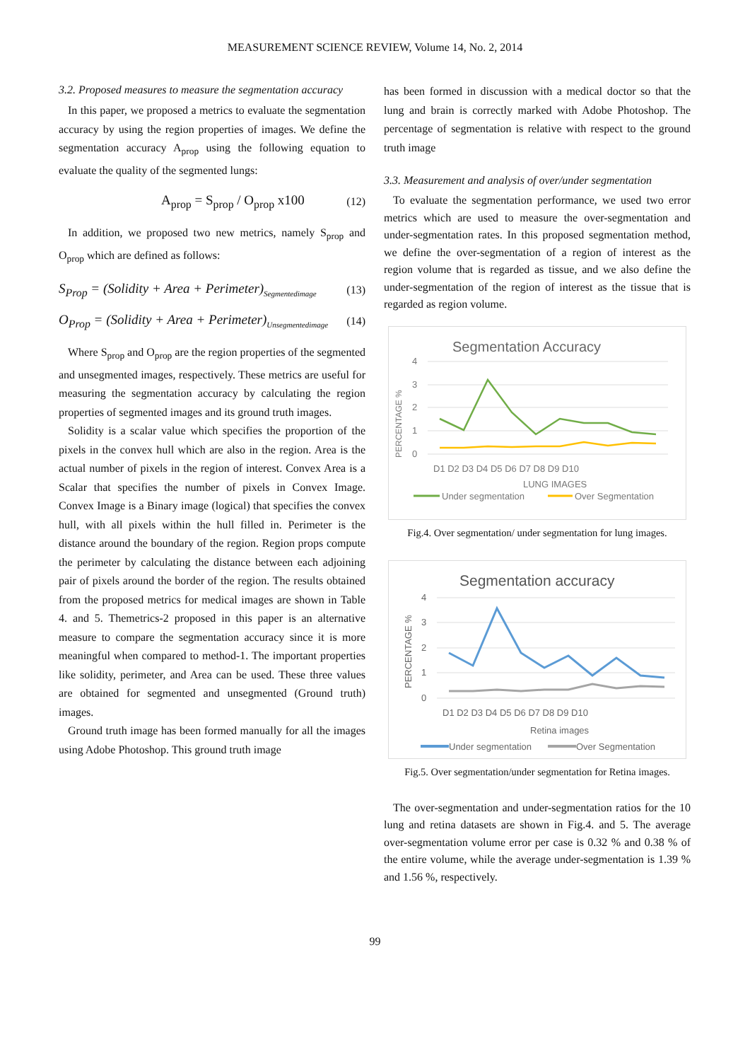MEASUREMENT SCIENCE REVIEW, Volume 14, No. 2, 2014
3.2. Proposed measures to measure the segmentation accuracy
In this paper, we proposed a metrics to evaluate the segmentation accuracy by using the region properties of images. We define the segmentation accuracy A<sub>prop</sub> using the following equation to evaluate the quality of the segmented lungs:
A<sub>prop</sub> = S<sub>prop</sub> / O<sub>prop</sub> x100 (12)
In addition, we proposed two new metrics, namely S<sub>prop</sub> and O<sub>prop</sub> which are defined as follows:
S<sub>Prop</sub> = (Solidity + Area + Perimeter)<sub>Segmentedimage</sub> (13)
O<sub>Prop</sub> = (Solidity + Area + Perimeter)<sub>Unsegmentedimage</sub> (14)
Where S<sub>prop</sub> and O<sub>prop</sub> are the region properties of the segmented and unsegmented images, respectively. These metrics are useful for measuring the segmentation accuracy by calculating the region properties of segmented images and its ground truth images.
Solidity is a scalar value which specifies the proportion of the pixels in the convex hull which are also in the region. Area is the actual number of pixels in the region of interest. Convex Area is a Scalar that specifies the number of pixels in Convex Image. Convex Image is a Binary image (logical) that specifies the convex hull, with all pixels within the hull filled in. Perimeter is the distance around the boundary of the region. Region props compute the perimeter by calculating the distance between each adjoining pair of pixels around the border of the region. The results obtained from the proposed metrics for medical images are shown in Table 4. and 5. Themetrics-2 proposed in this paper is an alternative measure to compare the segmentation accuracy since it is more meaningful when compared to method-1. The important properties like solidity, perimeter, and Area can be used. These three values are obtained for segmented and unsegmented (Ground truth) images.
Ground truth image has been formed manually for all the images using Adobe Photoshop. This ground truth image
has been formed in discussion with a medical doctor so that the lung and brain is correctly marked with Adobe Photoshop. The percentage of segmentation is relative with respect to the ground truth image
3.3. Measurement and analysis of over/under segmentation
To evaluate the segmentation performance, we used two error metrics which are used to measure the over-segmentation and under-segmentation rates. In this proposed segmentation method, we define the over-segmentation of a region of interest as the region volume that is regarded as tissue, and we also define the under-segmentation of the region of interest as the tissue that is regarded as region volume.
Segmentation Accuracy
PERCENTAGE %
4
3
2
1
0
D1 D2 D3 D4 D5 D6 D7 D8 D9 D10
LUNG IMAGES
Under segmentation
Over Segmentation
Fig.4. Over segmentation/ under segmentation for lung images.
Segmentation accuracy
PERCENTAGE %
4
3
2
1
0
D1 D2 D3 D4 D5 D6 D7 D8 D9 D10
Retina images
Under segmentation
Over Segmentation
Fig.5. Over segmentation/under segmentation for Retina images.
The over-segmentation and under-segmentation ratios for the 10 lung and retina datasets are shown in Fig.4. and 5. The average over-segmentation volume error per case is 0.32 % and 0.38 % of the entire volume, while the average under-segmentation is 1.39 % and 1.56 %, respectively.
99